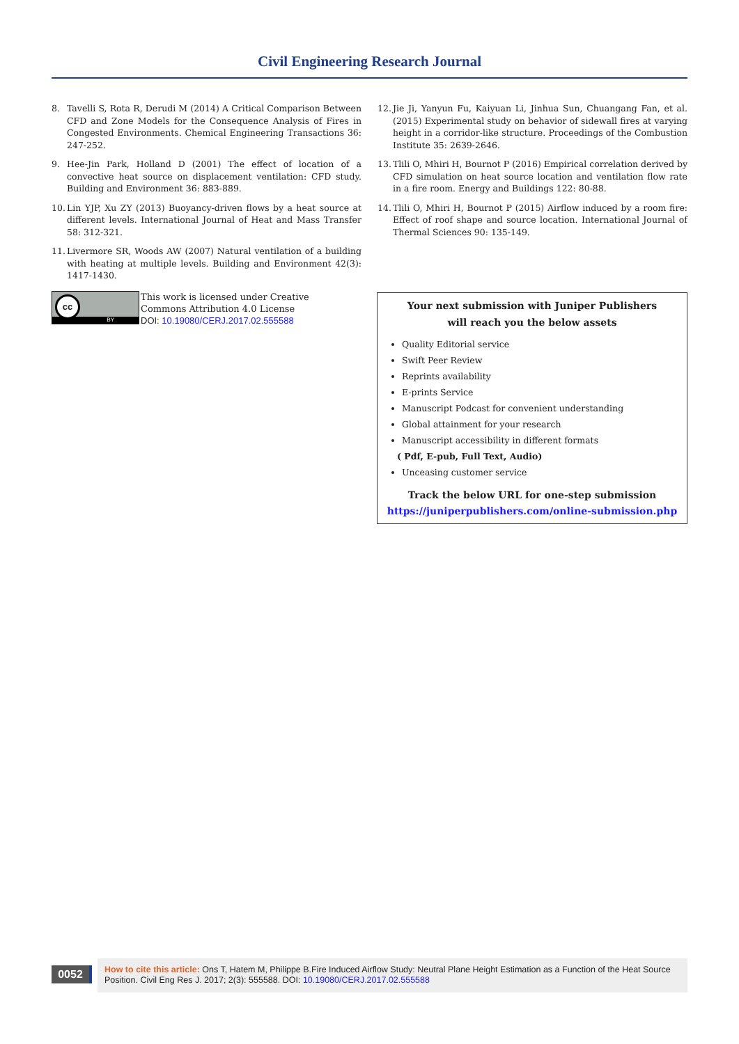Civil Engineering Research Journal
8. Tavelli S, Rota R, Derudi M (2014) A Critical Comparison Between CFD and Zone Models for the Consequence Analysis of Fires in Congested Environments. Chemical Engineering Transactions 36: 247-252.
9. Hee-Jin Park, Holland D (2001) The effect of location of a convective heat source on displacement ventilation: CFD study. Building and Environment 36: 883-889.
10. Lin YJP, Xu ZY (2013) Buoyancy-driven flows by a heat source at different levels. International Journal of Heat and Mass Transfer 58: 312-321.
11. Livermore SR, Woods AW (2007) Natural ventilation of a building with heating at multiple levels. Building and Environment 42(3): 1417-1430.
12. Jie Ji, Yanyun Fu, Kaiyuan Li, Jinhua Sun, Chuangang Fan, et al. (2015) Experimental study on behavior of sidewall fires at varying height in a corridor-like structure. Proceedings of the Combustion Institute 35: 2639-2646.
13. Tlili O, Mhiri H, Bournot P (2016) Empirical correlation derived by CFD simulation on heat source location and ventilation flow rate in a fire room. Energy and Buildings 122: 80-88.
14. Tlili O, Mhiri H, Bournot P (2015) Airflow induced by a room fire: Effect of roof shape and source location. International Journal of Thermal Sciences 90: 135-149.
BY
cc
This work is licensed under Creative
Commons Attribution 4.0 License
DOI: 10.19080/CERJ.2017.02.555588
Your next submission with Juniper Publishers
will reach you the below assets
Quality Editorial service
Swift Peer Review
Reprints availability
E-prints Service
Manuscript Podcast for convenient understanding
Global attainment for your research
Manuscript accessibility in different formats
( Pdf, E-pub, Full Text, Audio)
Unceasing customer service
Track the below URL for one-step submission
https://juniperpublishers.com/online-submission.php
0052
How to cite this article: Ons T, Hatem M, Philippe B.Fire Induced Airflow Study: Neutral Plane Height Estimation as a Function of the Heat Source Position. Civil Eng Res J. 2017; 2(3): 555588. DOI: 10.19080/CERJ.2017.02.555588